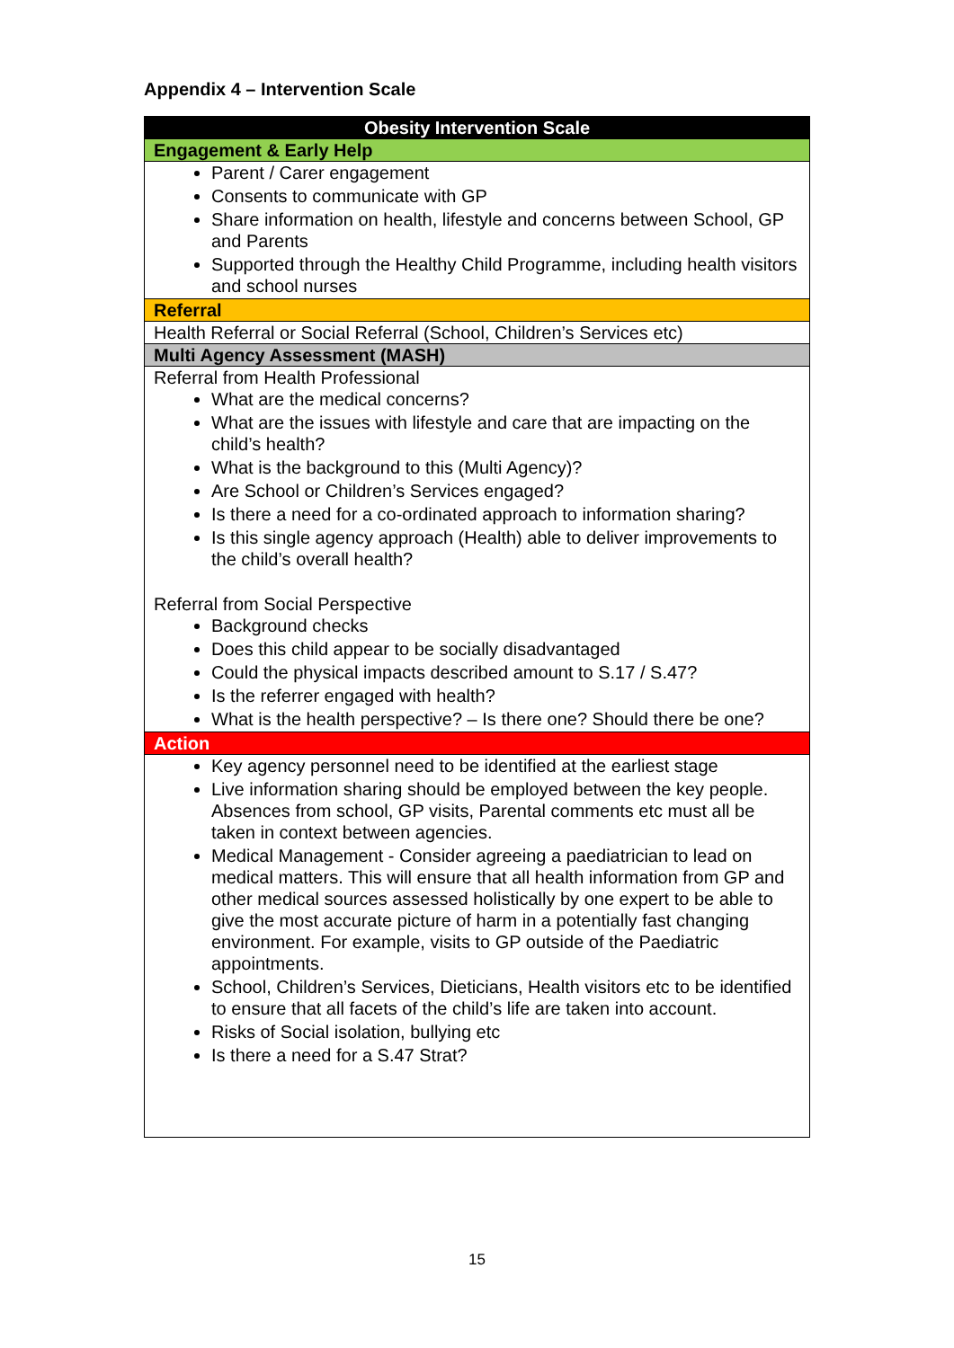Appendix 4 – Intervention Scale
| Obesity Intervention Scale |
| --- |
| Engagement & Early Help |
| Parent / Carer engagement Consents to communicate with GP Share information on health, lifestyle and concerns between School, GP and Parents Supported through the Healthy Child Programme, including health visitors and school nurses |
| Referral |
| Health Referral or Social Referral (School, Children’s Services etc) |
| Multi Agency Assessment (MASH) |
| Referral from Health Professional What are the medical concerns? What are the issues with lifestyle and care that are impacting on the child’s health? What is the background to this (Multi Agency)? Are School or Children’s Services engaged? Is there a need for a co-ordinated approach to information sharing? Is this single agency approach (Health) able to deliver improvements to the child’s overall health? Referral from Social Perspective Background checks Does this child appear to be socially disadvantaged Could the physical impacts described amount to S.17 / S.47? Is the referrer engaged with health? What is the health perspective? – Is there one? Should there be one? |
| Action |
| Key agency personnel need to be identified at the earliest stage Live information sharing should be employed between the key people. Absences from school, GP visits, Parental comments etc must all be taken in context between agencies. Medical Management - Consider agreeing a paediatrician to lead on medical matters. This will ensure that all health information from GP and other medical sources assessed holistically by one expert to be able to give the most accurate picture of harm in a potentially fast changing environment. For example, visits to GP outside of the Paediatric appointments. School, Children’s Services, Dieticians, Health visitors etc to be identified to ensure that all facets of the child’s life are taken into account. Risks of Social isolation, bullying etc Is there a need for a S.47 Strat? |
15